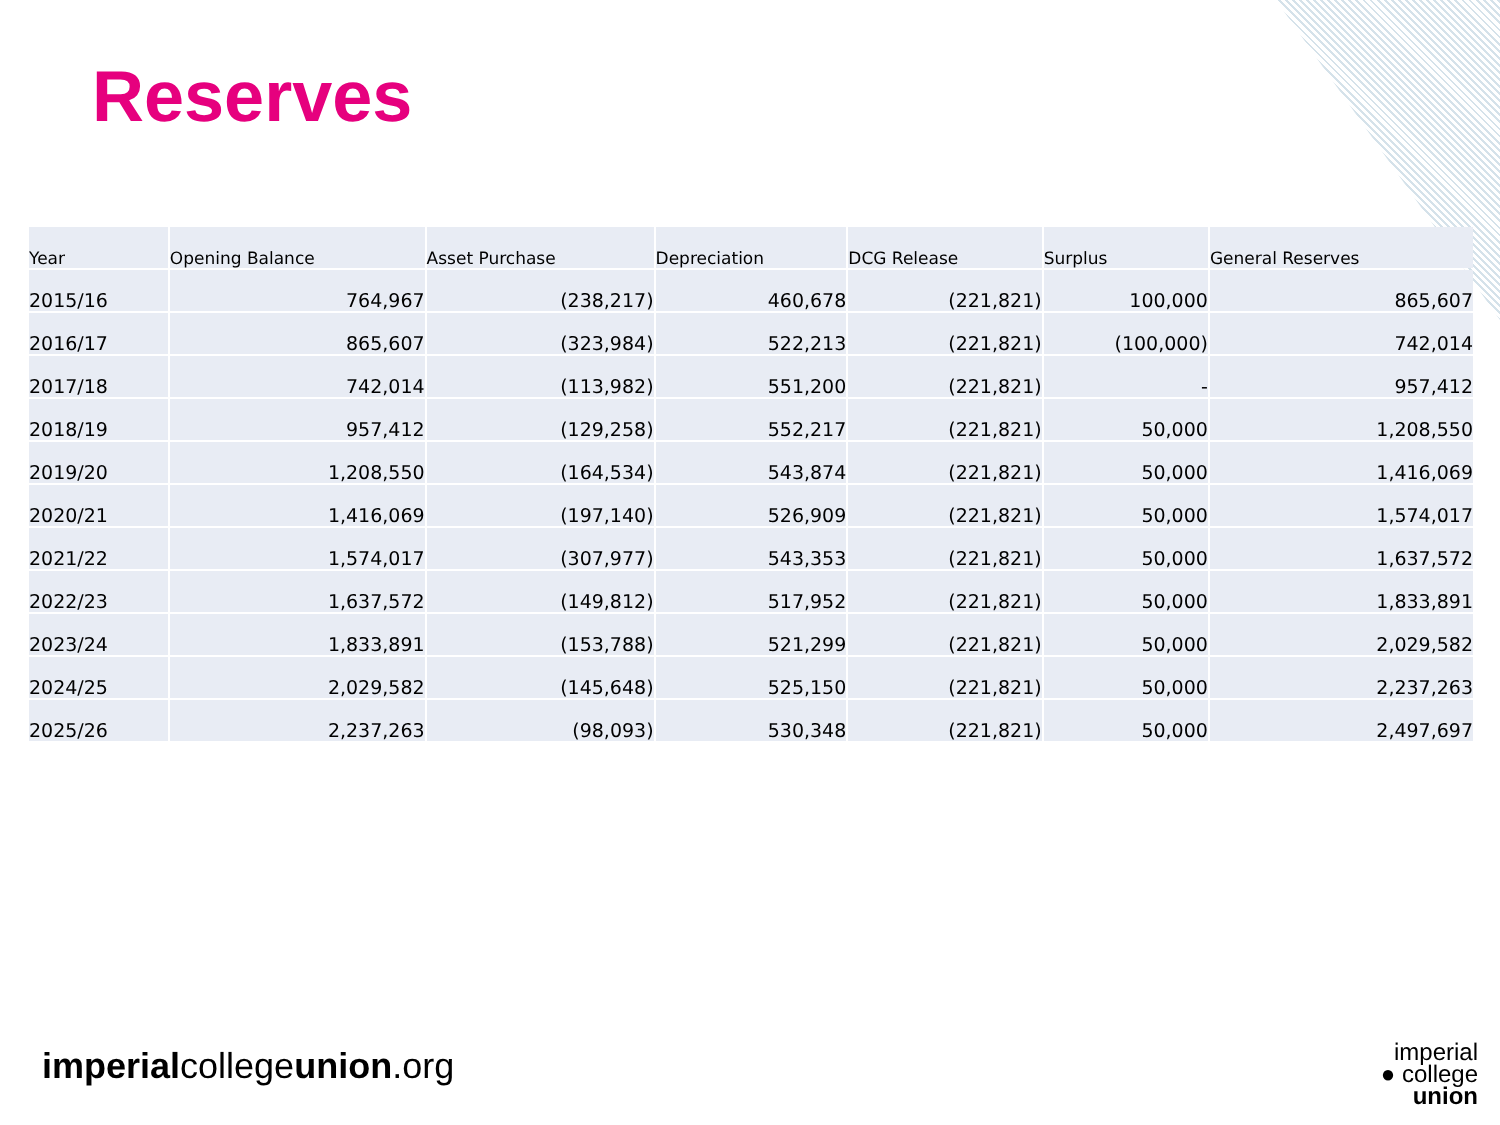Reserves
| Year | Opening Balance | Asset Purchase | Depreciation | DCG Release | Surplus | General Reserves |
| --- | --- | --- | --- | --- | --- | --- |
| 2015/16 | 764,967 | (238,217) | 460,678 | (221,821) | 100,000 | 865,607 |
| 2016/17 | 865,607 | (323,984) | 522,213 | (221,821) | (100,000) | 742,014 |
| 2017/18 | 742,014 | (113,982) | 551,200 | (221,821) | - | 957,412 |
| 2018/19 | 957,412 | (129,258) | 552,217 | (221,821) | 50,000 | 1,208,550 |
| 2019/20 | 1,208,550 | (164,534) | 543,874 | (221,821) | 50,000 | 1,416,069 |
| 2020/21 | 1,416,069 | (197,140) | 526,909 | (221,821) | 50,000 | 1,574,017 |
| 2021/22 | 1,574,017 | (307,977) | 543,353 | (221,821) | 50,000 | 1,637,572 |
| 2022/23 | 1,637,572 | (149,812) | 517,952 | (221,821) | 50,000 | 1,833,891 |
| 2023/24 | 1,833,891 | (153,788) | 521,299 | (221,821) | 50,000 | 2,029,582 |
| 2024/25 | 2,029,582 | (145,648) | 525,150 | (221,821) | 50,000 | 2,237,263 |
| 2025/26 | 2,237,263 | (98,093) | 530,348 | (221,821) | 50,000 | 2,497,697 |
imperialcollegeunion.org
imperial
● college
union